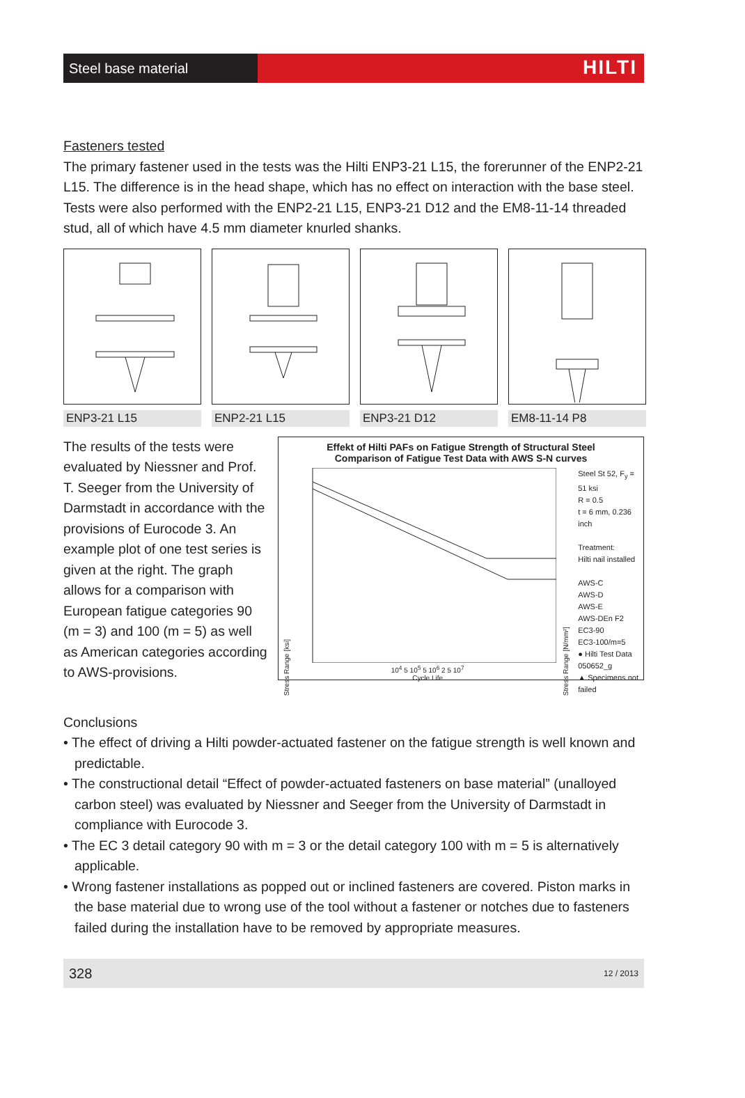Steel base material
HILTI
Fasteners tested
The primary fastener used in the tests was the Hilti ENP3-21 L15, the forerunner of the ENP2-21 L15. The difference is in the head shape, which has no effect on interaction with the base steel. Tests were also performed with the ENP2-21 L15, ENP3-21 D12 and the EM8-11-14 threaded stud, all of which have 4.5 mm diameter knurled shanks.
ENP3-21 L15 ENP2-21 L15 ENP3-21 D12 EM8-11-14 P8
The results of the tests were evaluated by Niessner and Prof. T. Seeger from the University of Darmstadt in accordance with the provisions of Eurocode 3. An example plot of one test series is given at the right. The graph allows for a comparison with European fatigue categories 90 (m = 3) and 100 (m = 5) as well as American categories according to AWS-provisions.
Effekt of Hilti PAFs on Fatigue Strength of Structural Steel
Comparison of Fatigue Test Data with AWS S-N curves
Stress Range [ksi]
10<sup>4</sup> 5 10<sup>5</sup> 5 10<sup>6</sup> 2 5 10<sup>7</sup>
Cycle Life
Stress Range [N/mm²]
Steel St 52, F<sub>y</sub> = 51 ksi
R = 0.5
t = 6 mm, 0.236 inch
Treatment:
Hilti nail installed
AWS-C
AWS-D
AWS-E
AWS-DEn F2
EC3-90
EC3-100/m=5
● Hilti Test Data
050652_g
▲ Specimens not failed
Conclusions
• The effect of driving a Hilti powder-actuated fastener on the fatigue strength is well known and predictable.
• The constructional detail “Effect of powder-actuated fasteners on base material” (unalloyed carbon steel) was evaluated by Niessner and Seeger from the University of Darmstadt in compliance with Eurocode 3.
• The EC 3 detail category 90 with m = 3 or the detail category 100 with m = 5 is alternatively applicable.
• Wrong fastener installations as popped out or inclined fasteners are covered. Piston marks in the base material due to wrong use of the tool without a fastener or notches due to fasteners failed during the installation have to be removed by appropriate measures.
328 12 / 2013